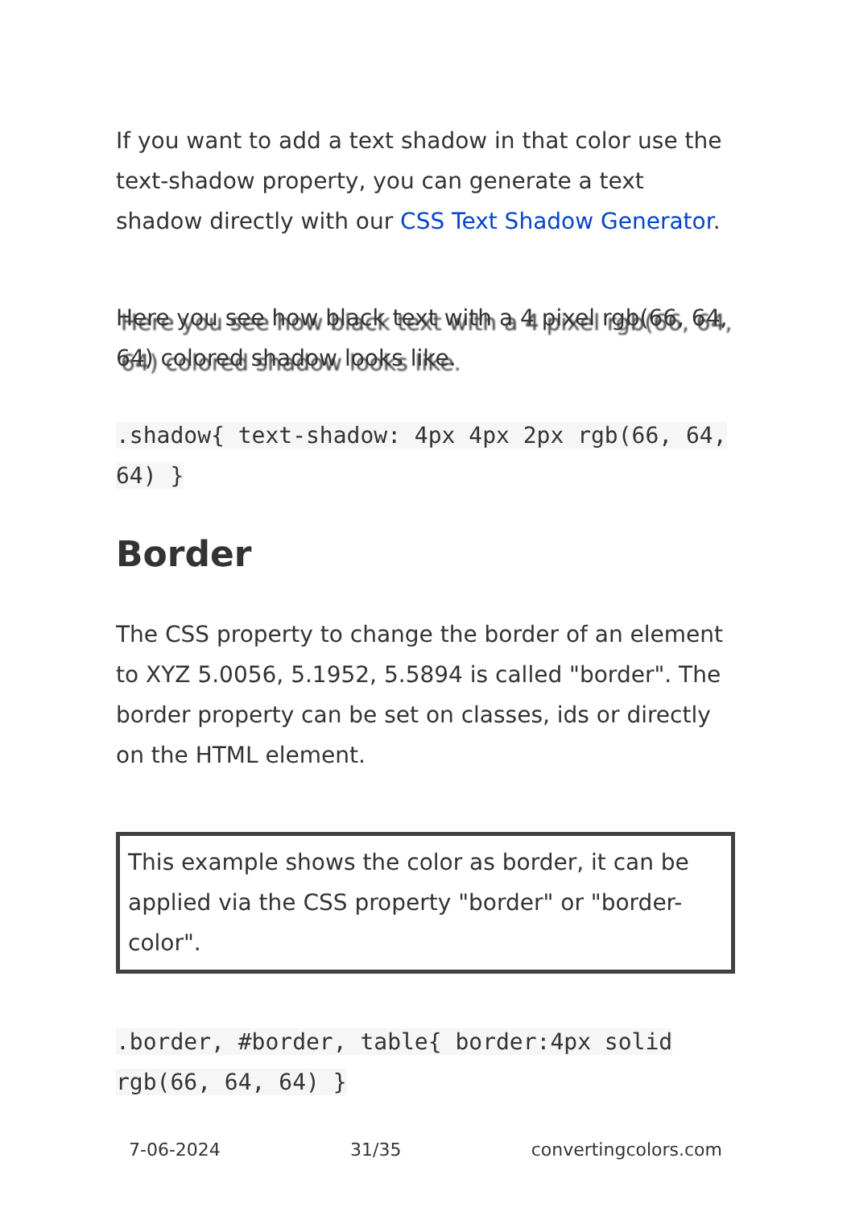If you want to add a text shadow in that color use the text-shadow property, you can generate a text shadow directly with our CSS Text Shadow Generator.
Here you see how black text with a 4 pixel rgb(66, 64, 64) colored shadow looks like.
.shadow{ text-shadow: 4px 4px 2px rgb(66, 64, 64) }
Border
The CSS property to change the border of an element to XYZ 5.0056, 5.1952, 5.5894 is called "border". The border property can be set on classes, ids or directly on the HTML element.
This example shows the color as border, it can be applied via the CSS property "border" or "border-color".
.border, #border, table{ border:4px solid rgb(66, 64, 64) }
7-06-2024 31/35 convertingcolors.com